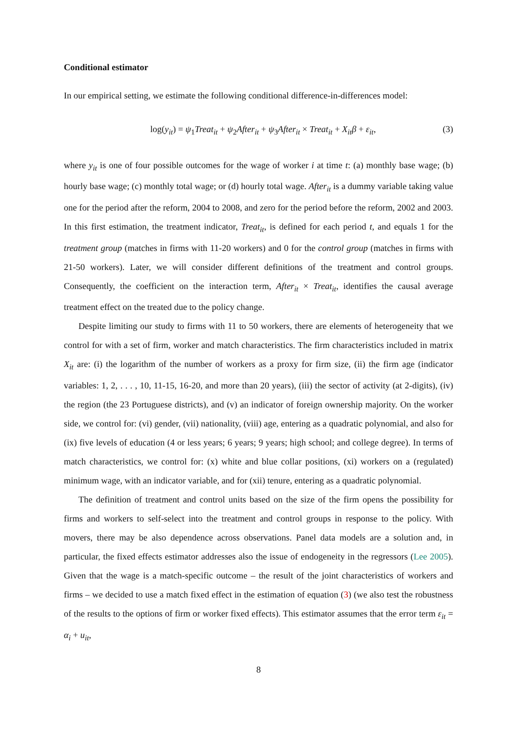Conditional estimator
In our empirical setting, we estimate the following conditional difference-in-differences model:
log(y<sub>it</sub>) = ψ<sub>1</sub>Treat<sub>it</sub> + ψ<sub>2</sub>After<sub>it</sub> + ψ<sub>3</sub>After<sub>it</sub> × Treat<sub>it</sub> + X<sub>it</sub>β + ε<sub>it</sub>, (3)
where y<sub>it</sub> is one of four possible outcomes for the wage of worker i at time t: (a) monthly base wage; (b) hourly base wage; (c) monthly total wage; or (d) hourly total wage. After<sub>it</sub> is a dummy variable taking value one for the period after the reform, 2004 to 2008, and zero for the period before the reform, 2002 and 2003. In this first estimation, the treatment indicator, Treat<sub>it</sub>, is defined for each period t, and equals 1 for the treatment group (matches in firms with 11-20 workers) and 0 for the control group (matches in firms with 21-50 workers). Later, we will consider different definitions of the treatment and control groups. Consequently, the coefficient on the interaction term, After<sub>it</sub> × Treat<sub>it</sub>, identifies the causal average treatment effect on the treated due to the policy change.
Despite limiting our study to firms with 11 to 50 workers, there are elements of heterogeneity that we control for with a set of firm, worker and match characteristics. The firm characteristics included in matrix X<sub>it</sub> are: (i) the logarithm of the number of workers as a proxy for firm size, (ii) the firm age (indicator variables: 1, 2, . . . , 10, 11-15, 16-20, and more than 20 years), (iii) the sector of activity (at 2-digits), (iv) the region (the 23 Portuguese districts), and (v) an indicator of foreign ownership majority. On the worker side, we control for: (vi) gender, (vii) nationality, (viii) age, entering as a quadratic polynomial, and also for (ix) five levels of education (4 or less years; 6 years; 9 years; high school; and college degree). In terms of match characteristics, we control for: (x) white and blue collar positions, (xi) workers on a (regulated) minimum wage, with an indicator variable, and for (xii) tenure, entering as a quadratic polynomial.
The definition of treatment and control units based on the size of the firm opens the possibility for firms and workers to self-select into the treatment and control groups in response to the policy. With movers, there may be also dependence across observations. Panel data models are a solution and, in particular, the fixed effects estimator addresses also the issue of endogeneity in the regressors (Lee 2005). Given that the wage is a match-specific outcome – the result of the joint characteristics of workers and firms – we decided to use a match fixed effect in the estimation of equation (3) (we also test the robustness of the results to the options of firm or worker fixed effects). This estimator assumes that the error term ε<sub>it</sub> = α<sub>i</sub> + u<sub>it</sub>,
8